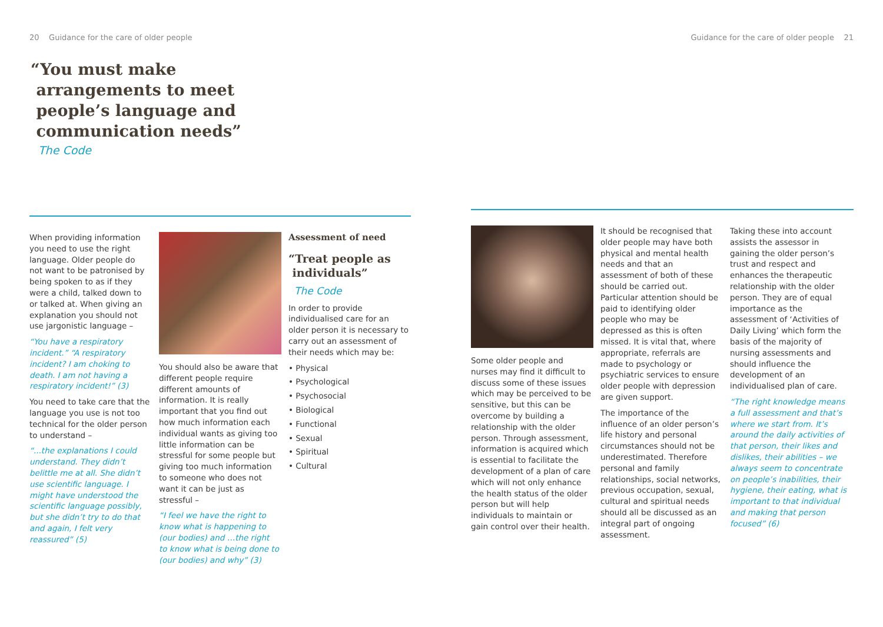20 Guidance for the care of older people
“You must make
arrangements to meet
people’s language and
communication needs”
The Code
When providing information you need to use the right language. Older people do not want to be patronised by being spoken to as if they were a child, talked down to or talked at. When giving an explanation you should not use jargonistic language –
“You have a respiratory incident.” “A respiratory incident? I am choking to death. I am not having a respiratory incident!” (3)
You need to take care that the language you use is not too technical for the older person to understand –
“...the explanations I could understand. They didn’t belittle me at all. She didn’t use scientific language. I might have understood the scientific language possibly, but she didn’t try to do that and again, I felt very reassured” (5)
You should also be aware that different people require different amounts of information. It is really important that you find out how much information each individual wants as giving too little information can be stressful for some people but giving too much information to someone who does not want it can be just as stressful –
“I feel we have the right to know what is happening to (our bodies) and …the right to know what is being done to (our bodies) and why” (3)
Assessment of need
“Treat people as
individuals”
The Code
In order to provide individualised care for an older person it is necessary to carry out an assessment of their needs which may be:
• Physical
• Psychological
• Psychosocial
• Biological
• Functional
• Sexual
• Spiritual
• Cultural
Guidance for the care of older people 21
Some older people and nurses may find it difficult to discuss some of these issues which may be perceived to be sensitive, but this can be overcome by building a relationship with the older person. Through assessment, information is acquired which is essential to facilitate the development of a plan of care which will not only enhance the health status of the older person but will help individuals to maintain or gain control over their health.
It should be recognised that older people may have both physical and mental health needs and that an assessment of both of these should be carried out. Particular attention should be paid to identifying older people who may be depressed as this is often missed. It is vital that, where appropriate, referrals are made to psychology or psychiatric services to ensure older people with depression are given support.
The importance of the influence of an older person’s life history and personal circumstances should not be underestimated. Therefore personal and family relationships, social networks, previous occupation, sexual, cultural and spiritual needs should all be discussed as an integral part of ongoing assessment.
Taking these into account assists the assessor in gaining the older person’s trust and respect and enhances the therapeutic relationship with the older person. They are of equal importance as the assessment of ‘Activities of Daily Living’ which form the basis of the majority of nursing assessments and should influence the development of an individualised plan of care.
“The right knowledge means a full assessment and that’s where we start from. It’s around the daily activities of that person, their likes and dislikes, their abilities – we always seem to concentrate on people’s inabilities, their hygiene, their eating, what is important to that individual and making that person focused” (6)